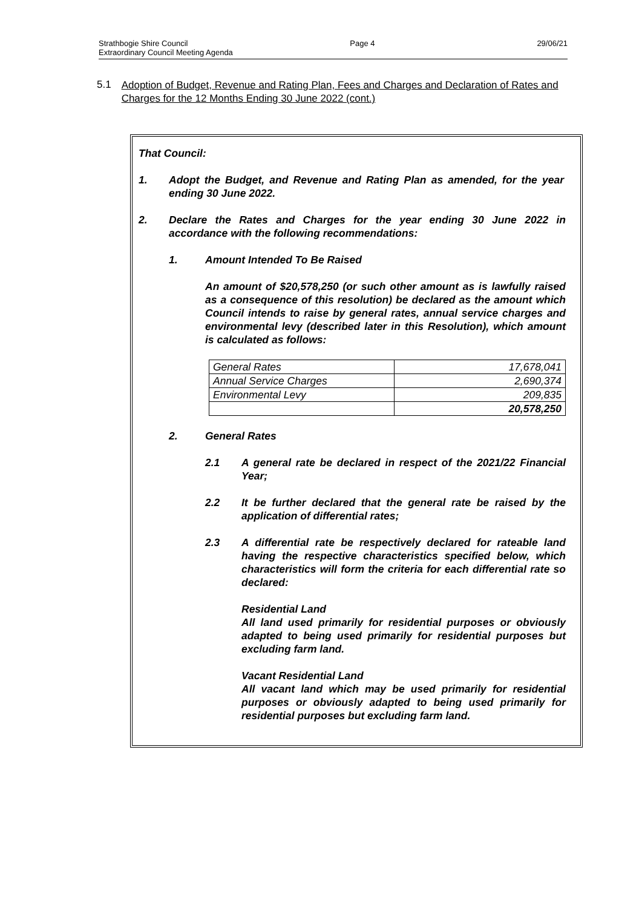Strathbogie Shire Council Page 4 29/06/21
Extraordinary Council Meeting Agenda
5.1 Adoption of Budget, Revenue and Rating Plan, Fees and Charges and Declaration of Rates and Charges for the 12 Months Ending 30 June 2022 (cont.)
That Council:
1. Adopt the Budget, and Revenue and Rating Plan as amended, for the year ending 30 June 2022.
2. Declare the Rates and Charges for the year ending 30 June 2022 in accordance with the following recommendations:
1. Amount Intended To Be Raised
An amount of $20,578,250 (or such other amount as is lawfully raised as a consequence of this resolution) be declared as the amount which Council intends to raise by general rates, annual service charges and environmental levy (described later in this Resolution), which amount is calculated as follows:
| General Rates | 17,678,041 |
| Annual Service Charges | 2,690,374 |
| Environmental Levy | 209,835 |
| | 20,578,250 |
2. General Rates
2.1 A general rate be declared in respect of the 2021/22 Financial Year;
2.2 It be further declared that the general rate be raised by the application of differential rates;
2.3 A differential rate be respectively declared for rateable land having the respective characteristics specified below, which characteristics will form the criteria for each differential rate so declared:
Residential Land
All land used primarily for residential purposes or obviously adapted to being used primarily for residential purposes but excluding farm land.
Vacant Residential Land
All vacant land which may be used primarily for residential purposes or obviously adapted to being used primarily for residential purposes but excluding farm land.